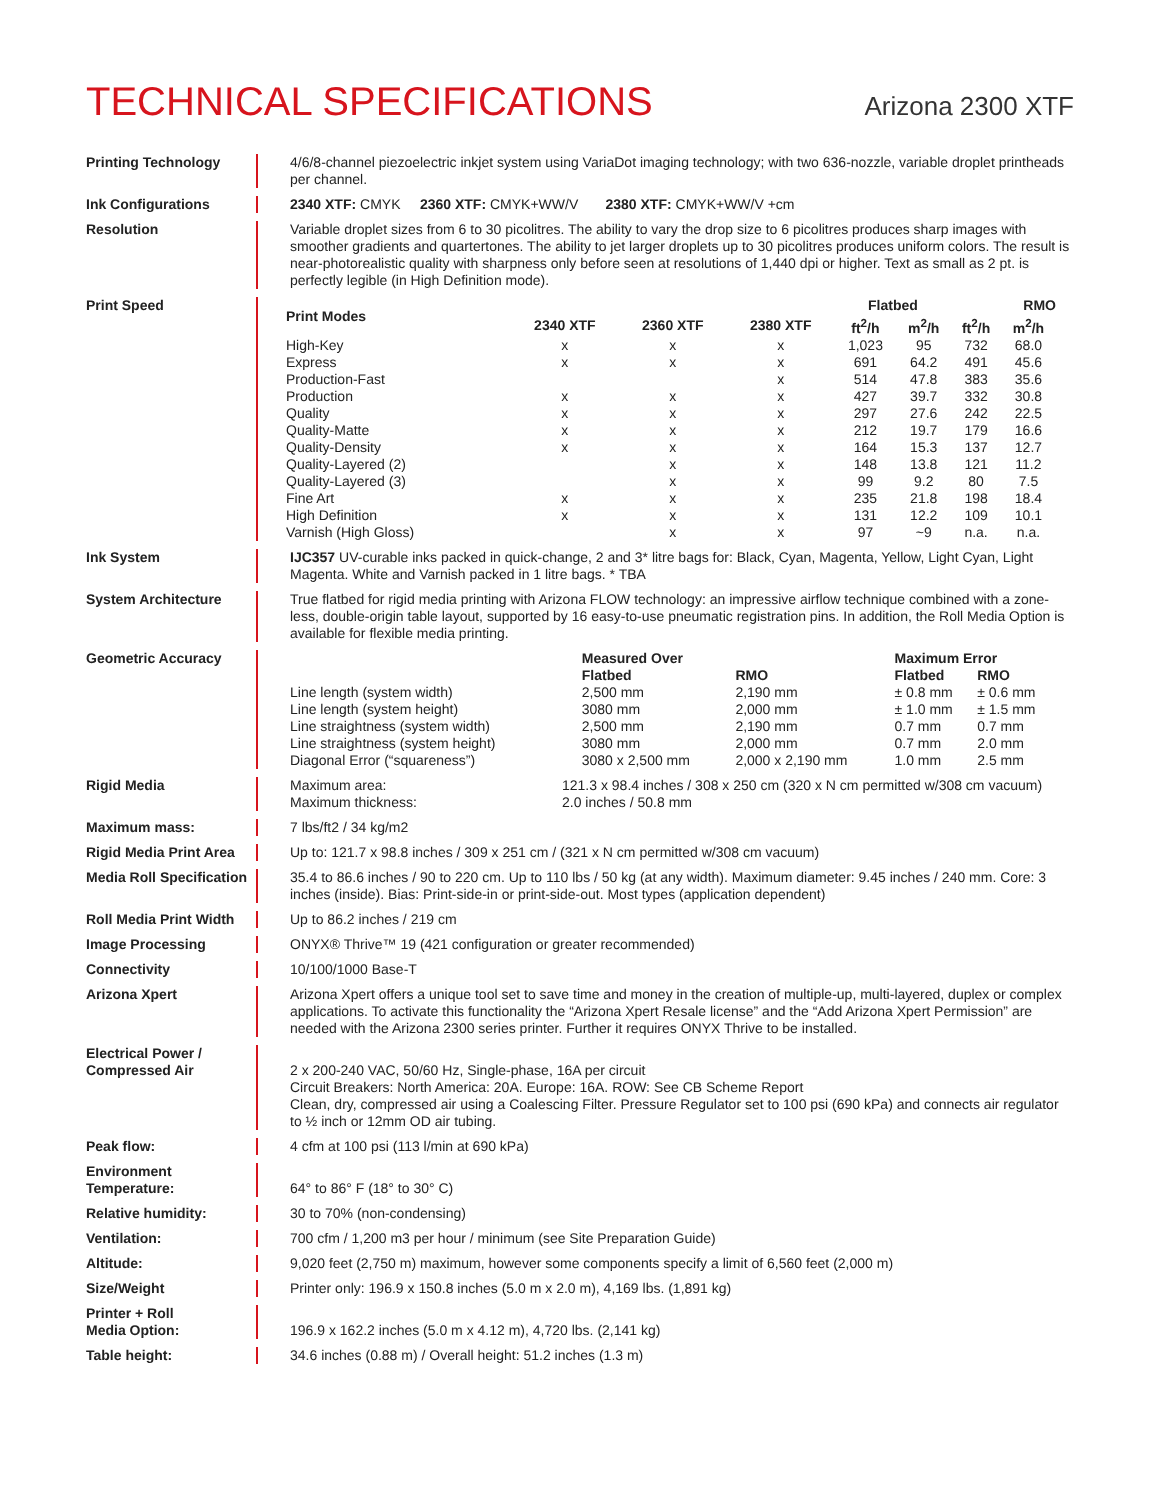TECHNICAL SPECIFICATIONS
Arizona 2300 XTF
Printing Technology 4/6/8-channel piezoelectric inkjet system using VariaDot imaging technology; with two 636-nozzle, variable droplet printheads per channel.
Ink Configurations 2340 XTF: CMYK 2360 XTF: CMYK+WW/V 2380 XTF: CMYK+WW/V +cm
Resolution Variable droplet sizes from 6 to 30 picolitres. The ability to vary the drop size to 6 picolitres produces sharp images with smoother gradients and quartertones. The ability to jet larger droplets up to 30 picolitres produces uniform colors. The result is near-photorealistic quality with sharpness only before seen at resolutions of 1,440 dpi or higher. Text as small as 2 pt. is perfectly legible (in High Definition mode).
Print Speed
| Print Modes | | | | Flatbed | | RMO | |
| --- | --- | --- | --- | --- | --- | --- | --- |
| | 2340 XTF | 2360 XTF | 2380 XTF | ft<sup>2</sup>/h | m<sup>2</sup>/h | ft<sup>2</sup>/h | m<sup>2</sup>/h |
| High-Key | x | x | x | 1,023 | 95 | 732 | 68.0 |
| Express | x | x | x | 691 | 64.2 | 491 | 45.6 |
| Production-Fast | | | x | 514 | 47.8 | 383 | 35.6 |
| Production | x | x | x | 427 | 39.7 | 332 | 30.8 |
| Quality | x | x | x | 297 | 27.6 | 242 | 22.5 |
| Quality-Matte | x | x | x | 212 | 19.7 | 179 | 16.6 |
| Quality-Density | x | x | x | 164 | 15.3 | 137 | 12.7 |
| Quality-Layered (2) | | x | x | 148 | 13.8 | 121 | 11.2 |
| Quality-Layered (3) | | x | x | 99 | 9.2 | 80 | 7.5 |
| Fine Art | x | x | x | 235 | 21.8 | 198 | 18.4 |
| High Definition | x | x | x | 131 | 12.2 | 109 | 10.1 |
| Varnish (High Gloss) | | x | x | 97 | ~9 | n.a. | n.a. |
Ink System IJC357 UV-curable inks packed in quick-change, 2 and 3* litre bags for: Black, Cyan, Magenta, Yellow, Light Cyan, Light Magenta. White and Varnish packed in 1 litre bags. * TBA
System Architecture True flatbed for rigid media printing with Arizona FLOW technology: an impressive airflow technique combined with a zone-less, double-origin table layout, supported by 16 easy-to-use pneumatic registration pins. In addition, the Roll Media Option is available for flexible media printing.
Geometric Accuracy
| | Measured Over | | Maximum Error | |
| | Flatbed | RMO | Flatbed | RMO |
| Line length (system width) | 2,500 mm | 2,190 mm | ± 0.8 mm | ± 0.6 mm |
| Line length (system height) | 3080 mm | 2,000 mm | ± 1.0 mm | ± 1.5 mm |
| Line straightness (system width) | 2,500 mm | 2,190 mm | 0.7 mm | 0.7 mm |
| Line straightness (system height) | 3080 mm | 2,000 mm | 0.7 mm | 2.0 mm |
| Diagonal Error (“squareness”) | 3080 x 2,500 mm | 2,000 x 2,190 mm | 1.0 mm | 2.5 mm |
Rigid Media
| Maximum area: | 121.3 x 98.4 inches / 308 x 250 cm (320 x N cm permitted w/308 cm vacuum) |
| Maximum thickness: | 2.0 inches / 50.8 mm |
Maximum mass: 7 lbs/ft2 / 34 kg/m2
Rigid Media Print Area
Up to: 121.7 x 98.8 inches / 309 x 251 cm / (321 x N cm permitted w/308 cm vacuum)
Media Roll Specification
35.4 to 86.6 inches / 90 to 220 cm. Up to 110 lbs / 50 kg (at any width). Maximum diameter: 9.45 inches / 240 mm. Core: 3 inches (inside). Bias: Print-side-in or print-side-out. Most types (application dependent)
Roll Media Print Width
Up to 86.2 inches / 219 cm
Image Processing ONYX® Thrive™ 19 (421 configuration or greater recommended)
Connectivity 10/100/1000 Base-T
Arizona Xpert Arizona Xpert offers a unique tool set to save time and money in the creation of multiple-up, multi-layered, duplex or complex applications. To activate this functionality the “Arizona Xpert Resale license” and the “Add Arizona Xpert Permission” are needed with the Arizona 2300 series printer. Further it requires ONYX Thrive to be installed.
Electrical Power /
Compressed Air
2 x 200-240 VAC, 50/60 Hz, Single-phase, 16A per circuit
Circuit Breakers: North America: 20A. Europe: 16A. ROW: See CB Scheme Report
Clean, dry, compressed air using a Coalescing Filter. Pressure Regulator set to 100 psi (690 kPa) and connects air regulator to ½ inch or 12mm OD air tubing.
Peak flow: 4 cfm at 100 psi (113 l/min at 690 kPa)
Environment
Temperature:
64° to 86° F (18° to 30° C)
Relative humidity: 30 to 70% (non-condensing)
Ventilation: 700 cfm / 1,200 m3 per hour / minimum (see Site Preparation Guide)
Altitude: 9,020 feet (2,750 m) maximum, however some components specify a limit of 6,560 feet (2,000 m)
Size/Weight Printer only: 196.9 x 150.8 inches (5.0 m x 2.0 m), 4,169 lbs. (1,891 kg)
Printer + Roll
Media Option:
196.9 x 162.2 inches (5.0 m x 4.12 m), 4,720 lbs. (2,141 kg)
Table height: 34.6 inches (0.88 m) / Overall height: 51.2 inches (1.3 m)